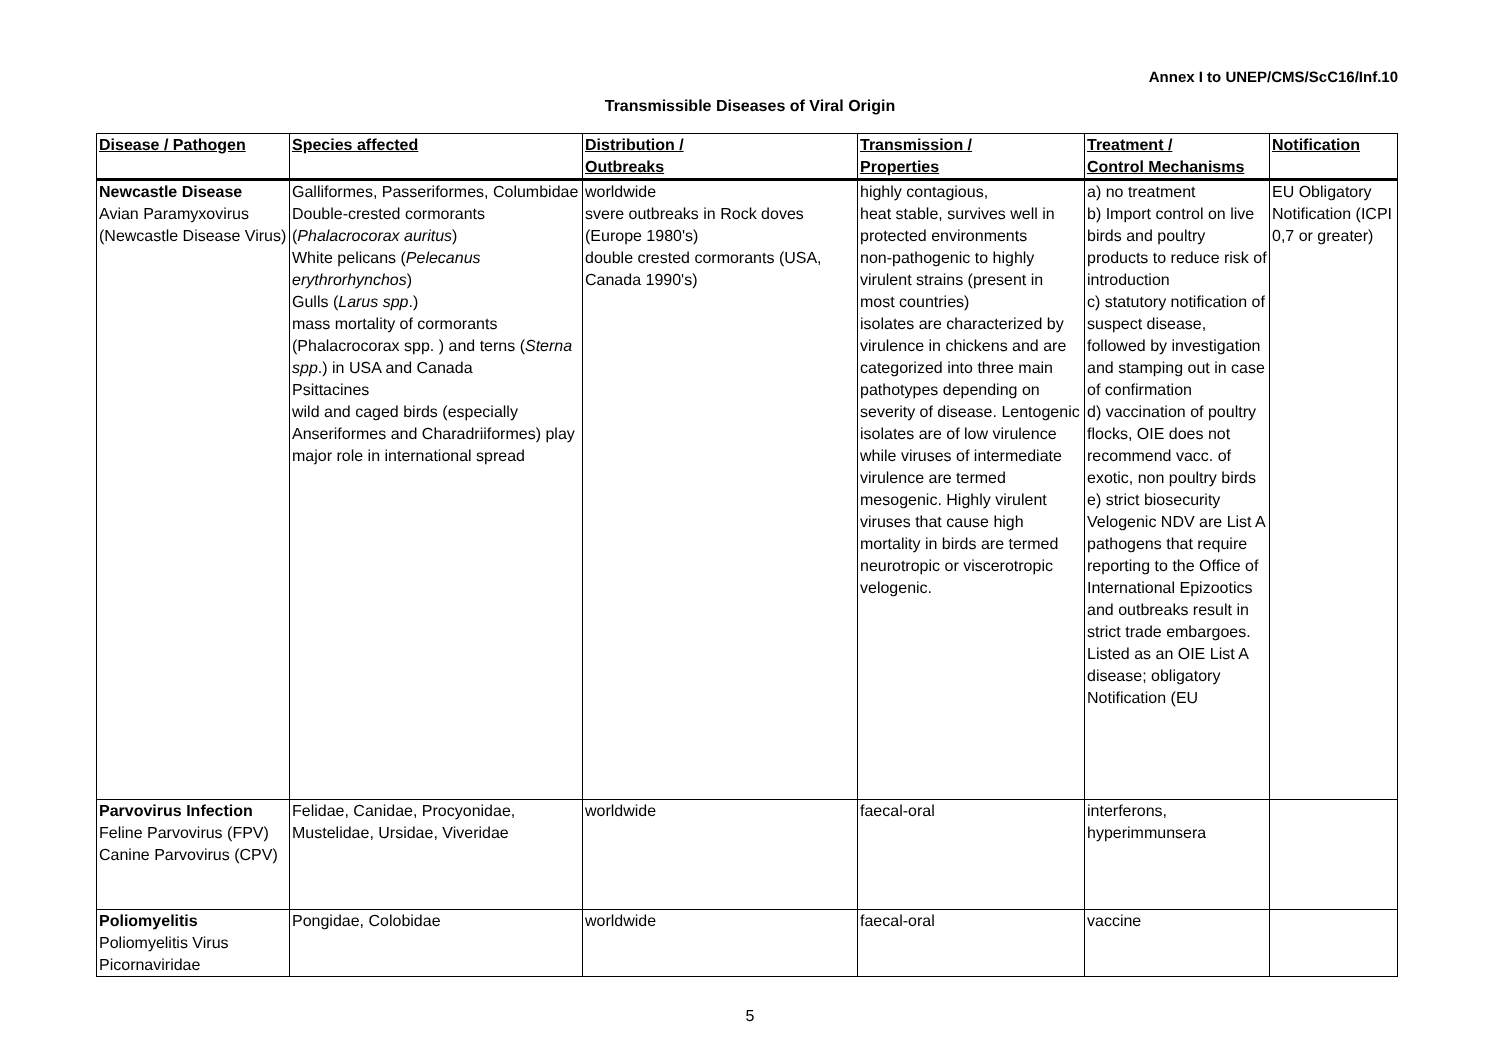Annex I to UNEP/CMS/ScC16/Inf.10
Transmissible Diseases of Viral Origin
| Disease / Pathogen | Species affected | Distribution / Outbreaks | Transmission / Properties | Treatment / Control Mechanisms | Notification |
| --- | --- | --- | --- | --- | --- |
| Newcastle Disease Avian Paramyxovirus (Newcastle Disease Virus) | Galliformes, Passeriformes, Columbidae Double-crested cormorants ( Phalacrocorax auritus ) White pelicans ( Pelecanus erythrorhynchos ) Gulls ( Larus spp .) mass mortality of cormorants (Phalacrocorax spp. ) and terns ( Sterna spp .) in USA and Canada Psittacines wild and caged birds (especially Anseriformes and Charadriiformes) play major role in international spread | worldwide svere outbreaks in Rock doves (Europe 1980's) double crested cormorants (USA, Canada 1990's) | highly contagious, heat stable, survives well in protected environments non-pathogenic to highly virulent strains (present in most countries) isolates are characterized by virulence in chickens and are categorized into three main pathotypes depending on severity of disease. Lentogenic isolates are of low virulence while viruses of intermediate virulence are termed mesogenic. Highly virulent viruses that cause high mortality in birds are termed neurotropic or viscerotropic velogenic. | a) no treatment b) Import control on live birds and poultry products to reduce risk of introduction c) statutory notification of suspect disease, followed by investigation and stamping out in case of confirmation d) vaccination of poultry flocks, OIE does not recommend vacc. of exotic, non poultry birds e) strict biosecurity Velogenic NDV are List A pathogens that require reporting to the Office of International Epizootics and outbreaks result in strict trade embargoes. Listed as an OIE List A disease; obligatory Notification (EU | EU Obligatory Notification (ICPI 0,7 or greater) |
| Parvovirus Infection Feline Parvovirus (FPV) Canine Parvovirus (CPV) | Felidae, Canidae, Procyonidae, Mustelidae, Ursidae, Viveridae | worldwide | faecal-oral | interferons, hyperimmunsera | |
| Poliomyelitis Poliomyelitis Virus Picornaviridae | Pongidae, Colobidae | worldwide | faecal-oral | vaccine | |
5